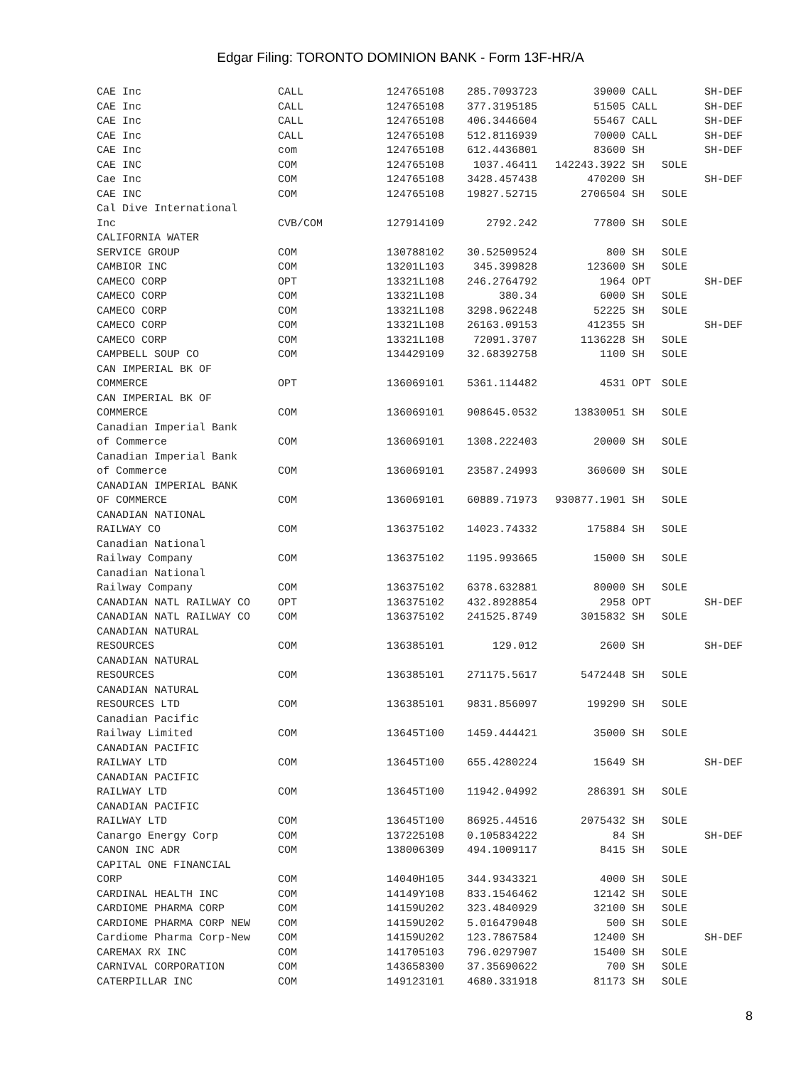Edgar Filing: TORONTO DOMINION BANK - Form 13F-HR/A
| CAE Inc | CALL | 124765108 | 285.7093723 | 39000 | CALL | | SH-DEF |
| CAE Inc | CALL | 124765108 | 377.3195185 | 51505 | CALL | | SH-DEF |
| CAE Inc | CALL | 124765108 | 406.3446604 | 55467 | CALL | | SH-DEF |
| CAE Inc | CALL | 124765108 | 512.8116939 | 70000 | CALL | | SH-DEF |
| CAE Inc | com | 124765108 | 612.4436801 | 83600 | SH | | SH-DEF |
| CAE INC | COM | 124765108 | 1037.46411 | 142243.3922 | SH | SOLE | |
| Cae Inc | COM | 124765108 | 3428.457438 | 470200 | SH | | SH-DEF |
| CAE INC | COM | 124765108 | 19827.52715 | 2706504 | SH | SOLE | |
| Cal Dive International Inc | CVB/COM | 127914109 | 2792.242 | 77800 | SH | SOLE | |
| CALIFORNIA WATER SERVICE GROUP | COM | 130788102 | 30.52509524 | 800 | SH | SOLE | |
| CAMBIOR INC | COM | 13201L103 | 345.399828 | 123600 | SH | SOLE | |
| CAMECO CORP | OPT | 13321L108 | 246.2764792 | 1964 | OPT | | SH-DEF |
| CAMECO CORP | COM | 13321L108 | 380.34 | 6000 | SH | SOLE | |
| CAMECO CORP | COM | 13321L108 | 3298.962248 | 52225 | SH | SOLE | |
| CAMECO CORP | COM | 13321L108 | 26163.09153 | 412355 | SH | | SH-DEF |
| CAMECO CORP | COM | 13321L108 | 72091.3707 | 1136228 | SH | SOLE | |
| CAMPBELL SOUP CO | COM | 134429109 | 32.68392758 | 1100 | SH | SOLE | |
| CAN IMPERIAL BK OF COMMERCE | OPT | 136069101 | 5361.114482 | 4531 | OPT | SOLE | |
| CAN IMPERIAL BK OF COMMERCE | COM | 136069101 | 908645.0532 | 13830051 | SH | SOLE | |
| Canadian Imperial Bank of Commerce | COM | 136069101 | 1308.222403 | 20000 | SH | SOLE | |
| Canadian Imperial Bank of Commerce | COM | 136069101 | 23587.24993 | 360600 | SH | SOLE | |
| CANADIAN IMPERIAL BANK OF COMMERCE | COM | 136069101 | 60889.71973 | 930877.1901 | SH | SOLE | |
| CANADIAN NATIONAL RAILWAY CO | COM | 136375102 | 14023.74332 | 175884 | SH | SOLE | |
| Canadian National Railway Company | COM | 136375102 | 1195.993665 | 15000 | SH | SOLE | |
| Canadian National Railway Company | COM | 136375102 | 6378.632881 | 80000 | SH | SOLE | |
| CANADIAN NATL RAILWAY CO | OPT | 136375102 | 432.8928854 | 2958 | OPT | | SH-DEF |
| CANADIAN NATL RAILWAY CO | COM | 136375102 | 241525.8749 | 3015832 | SH | SOLE | |
| CANADIAN NATURAL RESOURCES | COM | 136385101 | 129.012 | 2600 | SH | | SH-DEF |
| CANADIAN NATURAL RESOURCES | COM | 136385101 | 271175.5617 | 5472448 | SH | SOLE | |
| CANADIAN NATURAL RESOURCES LTD | COM | 136385101 | 9831.856097 | 199290 | SH | SOLE | |
| Canadian Pacific Railway Limited | COM | 13645T100 | 1459.444421 | 35000 | SH | SOLE | |
| CANADIAN PACIFIC RAILWAY LTD | COM | 13645T100 | 655.4280224 | 15649 | SH | | SH-DEF |
| CANADIAN PACIFIC RAILWAY LTD | COM | 13645T100 | 11942.04992 | 286391 | SH | SOLE | |
| CANADIAN PACIFIC RAILWAY LTD | COM | 13645T100 | 86925.44516 | 2075432 | SH | SOLE | |
| Canargo Energy Corp | COM | 137225108 | 0.105834222 | 84 | SH | | SH-DEF |
| CANON INC ADR | COM | 138006309 | 494.1009117 | 8415 | SH | SOLE | |
| CAPITAL ONE FINANCIAL CORP | COM | 14040H105 | 344.9343321 | 4000 | SH | SOLE | |
| CARDINAL HEALTH INC | COM | 14149Y108 | 833.1546462 | 12142 | SH | SOLE | |
| CARDIOME PHARMA CORP | COM | 14159U202 | 323.4840929 | 32100 | SH | SOLE | |
| CARDIOME PHARMA CORP NEW | COM | 14159U202 | 5.016479048 | 500 | SH | SOLE | |
| Cardiome Pharma Corp-New | COM | 14159U202 | 123.7867584 | 12400 | SH | | SH-DEF |
| CAREMAX RX INC | COM | 141705103 | 796.0297907 | 15400 | SH | SOLE | |
| CARNIVAL CORPORATION | COM | 143658300 | 37.35690622 | 700 | SH | SOLE | |
| CATERPILLAR INC | COM | 149123101 | 4680.331918 | 81173 | SH | SOLE | |
8